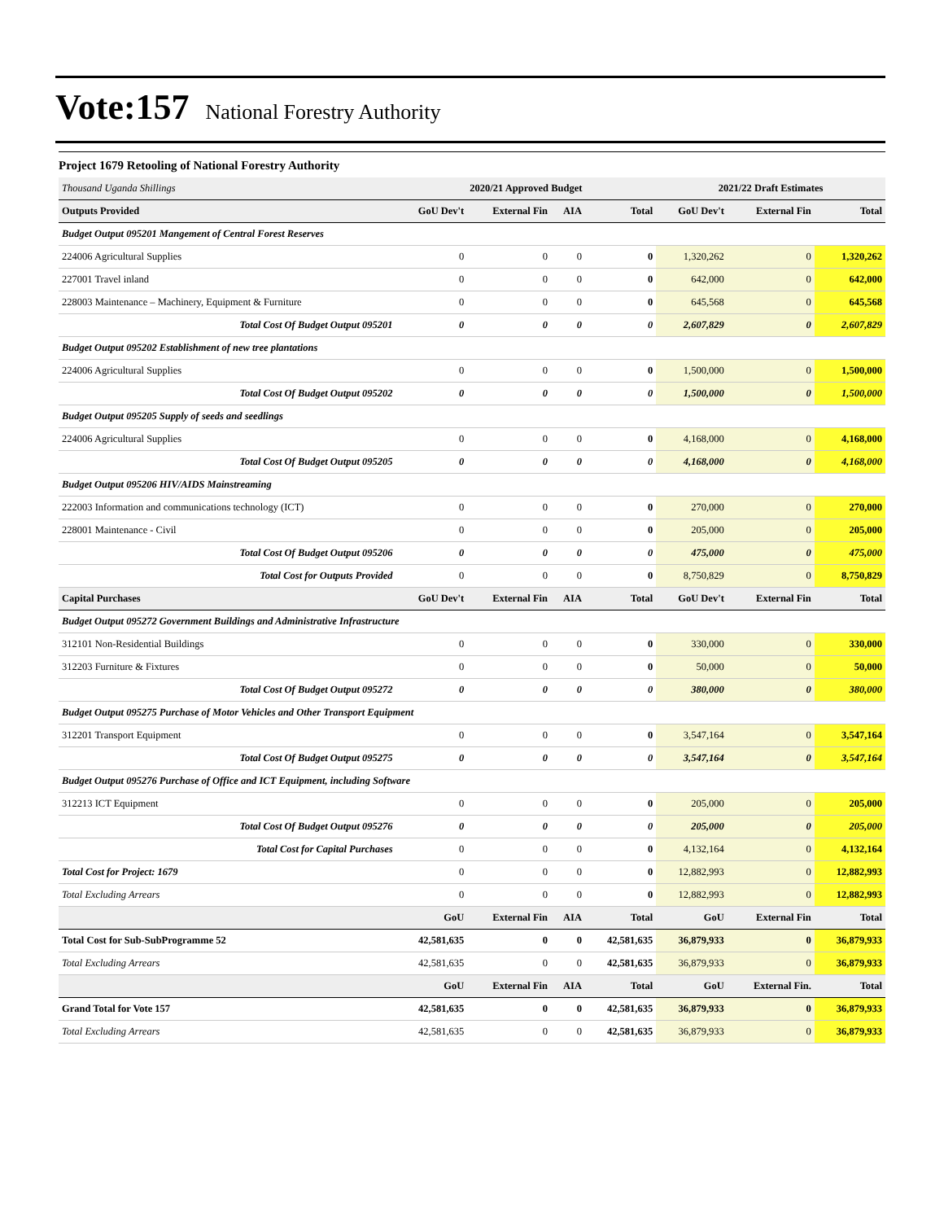Vote:157 National Forestry Authority
Project 1679 Retooling of National Forestry Authority
| Thousand Uganda Shillings | 2020/21 Approved Budget | | | | 2021/22 Draft Estimates | | |
| --- | --- | --- | --- | --- | --- | --- | --- |
| Outputs Provided | GoU Dev't | External Fin | AIA | Total | GoU Dev't | External Fin | Total |
| Budget Output 095201 Mangement of Central Forest Reserves | | | | | | | |
| 224006 Agricultural Supplies | 0 | 0 | 0 | 0 | 1,320,262 | 0 | 1,320,262 |
| 227001 Travel inland | 0 | 0 | 0 | 0 | 642,000 | 0 | 642,000 |
| 228003 Maintenance – Machinery, Equipment & Furniture | 0 | 0 | 0 | 0 | 645,568 | 0 | 645,568 |
| Total Cost Of Budget Output 095201 | 0 | 0 | 0 | 0 | 2,607,829 | 0 | 2,607,829 |
| Budget Output 095202 Establishment of new tree plantations | | | | | | | |
| 224006 Agricultural Supplies | 0 | 0 | 0 | 0 | 1,500,000 | 0 | 1,500,000 |
| Total Cost Of Budget Output 095202 | 0 | 0 | 0 | 0 | 1,500,000 | 0 | 1,500,000 |
| Budget Output 095205 Supply of seeds and seedlings | | | | | | | |
| 224006 Agricultural Supplies | 0 | 0 | 0 | 0 | 4,168,000 | 0 | 4,168,000 |
| Total Cost Of Budget Output 095205 | 0 | 0 | 0 | 0 | 4,168,000 | 0 | 4,168,000 |
| Budget Output 095206 HIV/AIDS Mainstreaming | | | | | | | |
| 222003 Information and communications technology (ICT) | 0 | 0 | 0 | 0 | 270,000 | 0 | 270,000 |
| 228001 Maintenance - Civil | 0 | 0 | 0 | 0 | 205,000 | 0 | 205,000 |
| Total Cost Of Budget Output 095206 | 0 | 0 | 0 | 0 | 475,000 | 0 | 475,000 |
| Total Cost for Outputs Provided | 0 | 0 | 0 | 0 | 8,750,829 | 0 | 8,750,829 |
| Capital Purchases | GoU Dev't | External Fin | AIA | Total | GoU Dev't | External Fin | Total |
| Budget Output 095272 Government Buildings and Administrative Infrastructure | | | | | | | |
| 312101 Non-Residential Buildings | 0 | 0 | 0 | 0 | 330,000 | 0 | 330,000 |
| 312203 Furniture & Fixtures | 0 | 0 | 0 | 0 | 50,000 | 0 | 50,000 |
| Total Cost Of Budget Output 095272 | 0 | 0 | 0 | 0 | 380,000 | 0 | 380,000 |
| Budget Output 095275 Purchase of Motor Vehicles and Other Transport Equipment | | | | | | | |
| 312201 Transport Equipment | 0 | 0 | 0 | 0 | 3,547,164 | 0 | 3,547,164 |
| Total Cost Of Budget Output 095275 | 0 | 0 | 0 | 0 | 3,547,164 | 0 | 3,547,164 |
| Budget Output 095276 Purchase of Office and ICT Equipment, including Software | | | | | | | |
| 312213 ICT Equipment | 0 | 0 | 0 | 0 | 205,000 | 0 | 205,000 |
| Total Cost Of Budget Output 095276 | 0 | 0 | 0 | 0 | 205,000 | 0 | 205,000 |
| Total Cost for Capital Purchases | 0 | 0 | 0 | 0 | 4,132,164 | 0 | 4,132,164 |
| Total Cost for Project: 1679 | 0 | 0 | 0 | 0 | 12,882,993 | 0 | 12,882,993 |
| Total Excluding Arrears | 0 | 0 | 0 | 0 | 12,882,993 | 0 | 12,882,993 |
| | GoU | External Fin | AIA | Total | GoU | External Fin | Total |
| Total Cost for Sub-SubProgramme 52 | 42,581,635 | 0 | 0 | 42,581,635 | 36,879,933 | 0 | 36,879,933 |
| Total Excluding Arrears | 42,581,635 | 0 | 0 | 42,581,635 | 36,879,933 | 0 | 36,879,933 |
| | GoU | External Fin | AIA | Total | GoU | External Fin. | Total |
| Grand Total for Vote 157 | 42,581,635 | 0 | 0 | 42,581,635 | 36,879,933 | 0 | 36,879,933 |
| Total Excluding Arrears | 42,581,635 | 0 | 0 | 42,581,635 | 36,879,933 | 0 | 36,879,933 |